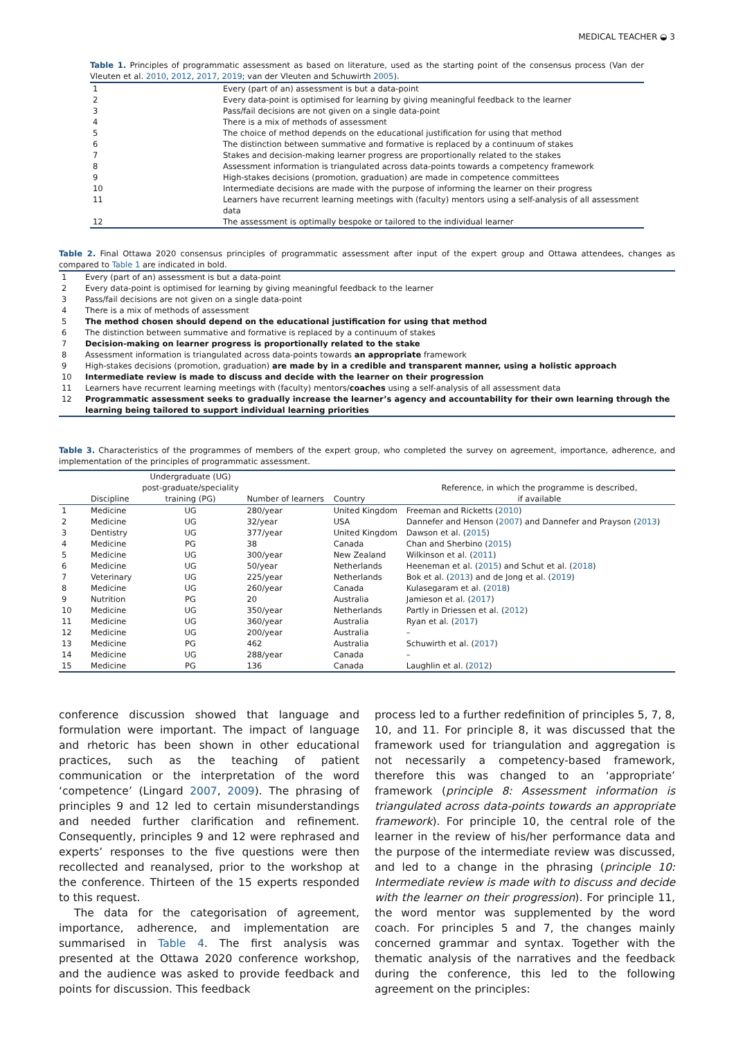MEDICAL TEACHER ◒ 3
Table 1. Principles of programmatic assessment as based on literature, used as the starting point of the consensus process (Van der Vleuten et al. 2010, 2012, 2017, 2019; van der Vleuten and Schuwirth 2005).
| 1 | Every (part of an) assessment is but a data-point |
| 2 | Every data-point is optimised for learning by giving meaningful feedback to the learner |
| 3 | Pass/fail decisions are not given on a single data-point |
| 4 | There is a mix of methods of assessment |
| 5 | The choice of method depends on the educational justification for using that method |
| 6 | The distinction between summative and formative is replaced by a continuum of stakes |
| 7 | Stakes and decision-making learner progress are proportionally related to the stakes |
| 8 | Assessment information is triangulated across data-points towards a competency framework |
| 9 | High-stakes decisions (promotion, graduation) are made in competence committees |
| 10 | Intermediate decisions are made with the purpose of informing the learner on their progress |
| 11 | Learners have recurrent learning meetings with (faculty) mentors using a self-analysis of all assessment data |
| 12 | The assessment is optimally bespoke or tailored to the individual learner |
Table 2. Final Ottawa 2020 consensus principles of programmatic assessment after input of the expert group and Ottawa attendees, changes as compared to Table 1 are indicated in bold.
| 1 | Every (part of an) assessment is but a data-point |
| 2 | Every data-point is optimised for learning by giving meaningful feedback to the learner |
| 3 | Pass/fail decisions are not given on a single data-point |
| 4 | There is a mix of methods of assessment |
| 5 | The method chosen should depend on the educational justification for using that method |
| 6 | The distinction between summative and formative is replaced by a continuum of stakes |
| 7 | Decision-making on learner progress is proportionally related to the stake |
| 8 | Assessment information is triangulated across data-points towards an appropriate framework |
| 9 | High-stakes decisions (promotion, graduation) are made by in a credible and transparent manner, using a holistic approach |
| 10 | Intermediate review is made to discuss and decide with the learner on their progression |
| 11 | Learners have recurrent learning meetings with (faculty) mentors/ coaches using a self-analysis of all assessment data |
| 12 | Programmatic assessment seeks to gradually increase the learner’s agency and accountability for their own learning through the learning being tailored to support individual learning priorities |
Table 3. Characteristics of the programmes of members of the expert group, who completed the survey on agreement, importance, adherence, and implementation of the principles of programmatic assessment.
| | Discipline | Undergraduate (UG) post-graduate/speciality training (PG) | Number of learners | Country | Reference, in which the programme is described, if available |
| --- | --- | --- | --- | --- | --- |
| 1 | Medicine | UG | 280/year | United Kingdom | Freeman and Ricketts ( 2010 ) |
| 2 | Medicine | UG | 32/year | USA | Dannefer and Henson ( 2007 ) and Dannefer and Prayson ( 2013 ) |
| 3 | Dentistry | UG | 377/year | United Kingdom | Dawson et al. ( 2015 ) |
| 4 | Medicine | PG | 38 | Canada | Chan and Sherbino ( 2015 ) |
| 5 | Medicine | UG | 300/year | New Zealand | Wilkinson et al. ( 2011 ) |
| 6 | Medicine | UG | 50/year | Netherlands | Heeneman et al. ( 2015 ) and Schut et al. ( 2018 ) |
| 7 | Veterinary | UG | 225/year | Netherlands | Bok et al. ( 2013 ) and de Jong et al. ( 2019 ) |
| 8 | Medicine | UG | 260/year | Canada | Kulasegaram et al. ( 2018 ) |
| 9 | Nutrition | PG | 20 | Australia | Jamieson et al. ( 2017 ) |
| 10 | Medicine | UG | 350/year | Netherlands | Partly in Driessen et al. ( 2012 ) |
| 11 | Medicine | UG | 360/year | Australia | Ryan et al. ( 2017 ) |
| 12 | Medicine | UG | 200/year | Australia | – |
| 13 | Medicine | PG | 462 | Australia | Schuwirth et al. ( 2017 ) |
| 14 | Medicine | UG | 288/year | Canada | – |
| 15 | Medicine | PG | 136 | Canada | Laughlin et al. ( 2012 ) |
conference discussion showed that language and formulation were important. The impact of language and rhetoric has been shown in other educational practices, such as the teaching of patient communication or the interpretation of the word ‘competence’ (Lingard 2007, 2009). The phrasing of principles 9 and 12 led to certain misunderstandings and needed further clarification and refinement. Consequently, principles 9 and 12 were rephrased and experts’ responses to the five questions were then recollected and reanalysed, prior to the workshop at the conference. Thirteen of the 15 experts responded to this request.
The data for the categorisation of agreement, importance, adherence, and implementation are summarised in Table 4. The first analysis was presented at the Ottawa 2020 conference workshop, and the audience was asked to provide feedback and points for discussion. This feedback
process led to a further redefinition of principles 5, 7, 8, 10, and 11. For principle 8, it was discussed that the framework used for triangulation and aggregation is not necessarily a competency-based framework, therefore this was changed to an ‘appropriate’ framework (principle 8: Assessment information is triangulated across data-points towards an appropriate framework). For principle 10, the central role of the learner in the review of his/her performance data and the purpose of the intermediate review was discussed, and led to a change in the phrasing (principle 10: Intermediate review is made with to discuss and decide with the learner on their progression). For principle 11, the word mentor was supplemented by the word coach. For principles 5 and 7, the changes mainly concerned grammar and syntax. Together with the thematic analysis of the narratives and the feedback during the conference, this led to the following agreement on the principles: